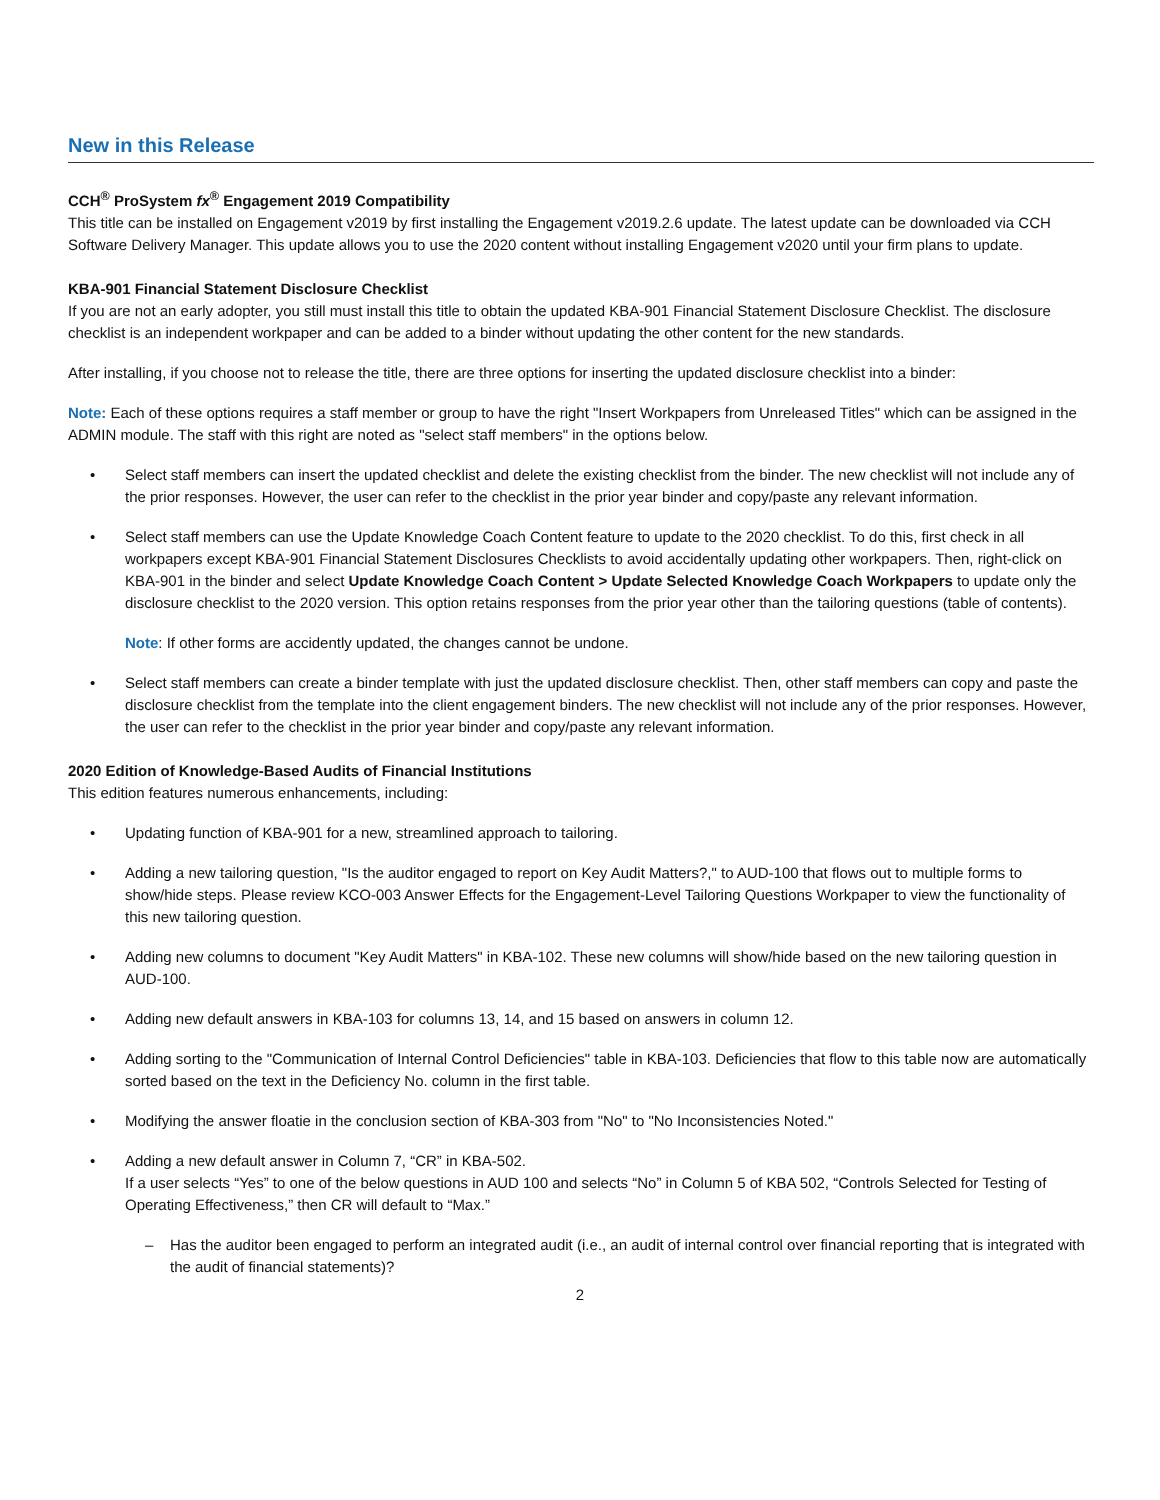New in this Release
CCH<sup>®</sup> ProSystem fx<sup>®</sup> Engagement 2019 Compatibility
This title can be installed on Engagement v2019 by first installing the Engagement v2019.2.6 update. The latest update can be downloaded via CCH Software Delivery Manager. This update allows you to use the 2020 content without installing Engagement v2020 until your firm plans to update.
KBA-901 Financial Statement Disclosure Checklist
If you are not an early adopter, you still must install this title to obtain the updated KBA-901 Financial Statement Disclosure Checklist. The disclosure checklist is an independent workpaper and can be added to a binder without updating the other content for the new standards.
After installing, if you choose not to release the title, there are three options for inserting the updated disclosure checklist into a binder:
Note: Each of these options requires a staff member or group to have the right "Insert Workpapers from Unreleased Titles" which can be assigned in the ADMIN module. The staff with this right are noted as "select staff members" in the options below.
• Select staff members can insert the updated checklist and delete the existing checklist from the binder. The new checklist will not include any of the prior responses. However, the user can refer to the checklist in the prior year binder and copy/paste any relevant information.
• Select staff members can use the Update Knowledge Coach Content feature to update to the 2020 checklist. To do this, first check in all workpapers except KBA-901 Financial Statement Disclosures Checklists to avoid accidentally updating other workpapers. Then, right-click on KBA-901 in the binder and select Update Knowledge Coach Content > Update Selected Knowledge Coach Workpapers to update only the disclosure checklist to the 2020 version. This option retains responses from the prior year other than the tailoring questions (table of contents).
Note: If other forms are accidently updated, the changes cannot be undone.
• Select staff members can create a binder template with just the updated disclosure checklist. Then, other staff members can copy and paste the disclosure checklist from the template into the client engagement binders. The new checklist will not include any of the prior responses. However, the user can refer to the checklist in the prior year binder and copy/paste any relevant information.
2020 Edition of Knowledge-Based Audits of Financial Institutions
This edition features numerous enhancements, including:
• Updating function of KBA-901 for a new, streamlined approach to tailoring.
• Adding a new tailoring question, "Is the auditor engaged to report on Key Audit Matters?," to AUD-100 that flows out to multiple forms to show/hide steps. Please review KCO-003 Answer Effects for the Engagement-Level Tailoring Questions Workpaper to view the functionality of this new tailoring question.
• Adding new columns to document "Key Audit Matters" in KBA-102. These new columns will show/hide based on the new tailoring question in AUD-100.
• Adding new default answers in KBA-103 for columns 13, 14, and 15 based on answers in column 12.
• Adding sorting to the "Communication of Internal Control Deficiencies" table in KBA-103. Deficiencies that flow to this table now are automatically sorted based on the text in the Deficiency No. column in the first table.
• Modifying the answer floatie in the conclusion section of KBA-303 from "No" to "No Inconsistencies Noted."
• Adding a new default answer in Column 7, “CR” in KBA-502.
If a user selects “Yes” to one of the below questions in AUD 100 and selects “No” in Column 5 of KBA 502, “Controls Selected for Testing of Operating Effectiveness,” then CR will default to “Max.”
– Has the auditor been engaged to perform an integrated audit (i.e., an audit of internal control over financial reporting that is integrated with the audit of financial statements)?
2